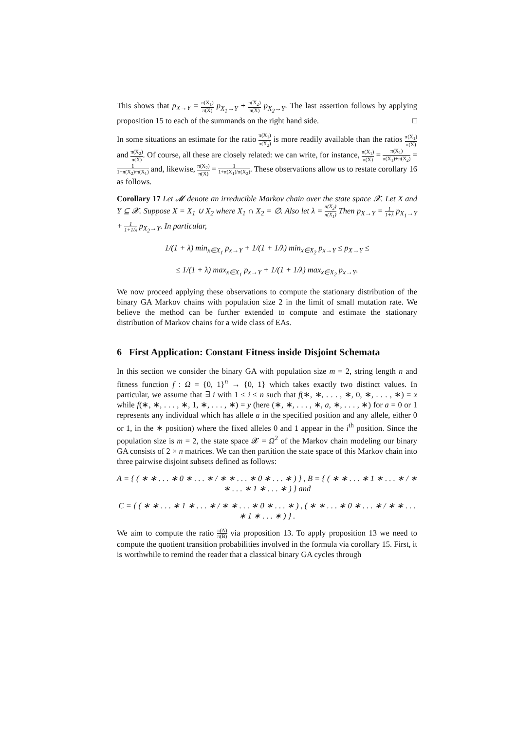This shows that p<sub>X→Y</sub> = π(X<sub>1</sub>) π(X) p<sub>X<sub>1</sub>→Y</sub> + π(X<sub>2</sub>) π(X) p<sub>X<sub>2</sub>→Y</sub>. The last assertion follows by applying proposition 15 to each of the summands on the right hand side. □
In some situations an estimate for the ratio π(X<sub>1</sub>) π(X<sub>2</sub>) is more readily available than the ratios π(X<sub>1</sub>) π(X) and π(X<sub>2</sub>) π(X). Of course, all these are closely related: we can write, for instance, π(X<sub>1</sub>) π(X) = π(X<sub>1</sub>) π(X<sub>1</sub>)+π(X<sub>2</sub>) = 1 1+π(X<sub>2</sub>)/π(X<sub>1</sub>) and, likewise, π(X<sub>2</sub>) π(X) = 1 1+π(X<sub>1</sub>)/π(X<sub>2</sub>). These observations allow us to restate corollary 16 as follows.
Corollary 17 Let 𝓜 denote an irreducible Markov chain over the state space 𝓧. Let X and Y ⊆ 𝓧. Suppose X = X<sub>1</sub> ∪ X<sub>2</sub> where X<sub>1</sub> ∩ X<sub>2</sub> = ∅. Also let λ = π(X<sub>2</sub>) π(X<sub>1</sub>) Then p<sub>X→Y</sub> = 1 1+λ p<sub>X<sub>1</sub>→Y</sub> + 1 1+1/λ p<sub>X<sub>2</sub>→Y</sub>. In particular,
1/(1 + λ) min<sub>x∈X<sub>1</sub></sub> p<sub>x→Y</sub> + 1/(1 + 1/λ) min<sub>x∈X<sub>2</sub></sub> p<sub>x→Y</sub> ≤ p<sub>X→Y</sub> ≤
≤ 1/(1 + λ) max<sub>x∈X<sub>1</sub></sub> p<sub>x→Y</sub> + 1/(1 + 1/λ) max<sub>x∈X<sub>2</sub></sub> p<sub>x→Y</sub>.
We now proceed applying these observations to compute the stationary distribution of the binary GA Markov chains with population size 2 in the limit of small mutation rate. We believe the method can be further extended to compute and estimate the stationary distribution of Markov chains for a wide class of EAs.
6 First Application: Constant Fitness inside Disjoint Schemata
In this section we consider the binary GA with population size m = 2, string length n and fitness function f : Ω = {0, 1}<sup>n</sup> → {0, 1} which takes exactly two distinct values. In particular, we assume that ∃ i with 1 ≤ i ≤ n such that f(∗, ∗, . . . , ∗, 0, ∗, . . . , ∗) = x while f(∗, ∗, . . . , ∗, 1, ∗, . . . , ∗) = y (here (∗, ∗, . . . , ∗, a, ∗, . . . , ∗) for a = 0 or 1 represents any individual which has allele a in the specified position and any allele, either 0 or 1, in the ∗ position) where the fixed alleles 0 and 1 appear in the i<sup>th</sup> position. Since the population size is m = 2, the state space 𝓧 = Ω<sup>2</sup> of the Markov chain modeling our binary GA consists of 2 × n matrices. We can then partition the state space of this Markov chain into three pairwise disjoint subsets defined as follows:
A = { ( ∗ ∗ . . . ∗ 0 ∗ . . . ∗ / ∗ ∗ . . . ∗ 0 ∗ . . . ∗ ) } , B = { ( ∗ ∗ . . . ∗ 1 ∗ . . . ∗ / ∗ ∗ . . . ∗ 1 ∗ . . . ∗ ) } and
C = { ( ∗ ∗ . . . ∗ 1 ∗ . . . ∗ / ∗ ∗ . . . ∗ 0 ∗ . . . ∗ ) , ( ∗ ∗ . . . ∗ 0 ∗ . . . ∗ / ∗ ∗ . . . ∗ 1 ∗ . . . ∗ ) } .
We aim to compute the ratio π(A) π(B) via proposition 13. To apply proposition 13 we need to compute the quotient transition probabilities involved in the formula via corollary 15. First, it is worthwhile to remind the reader that a classical binary GA cycles through